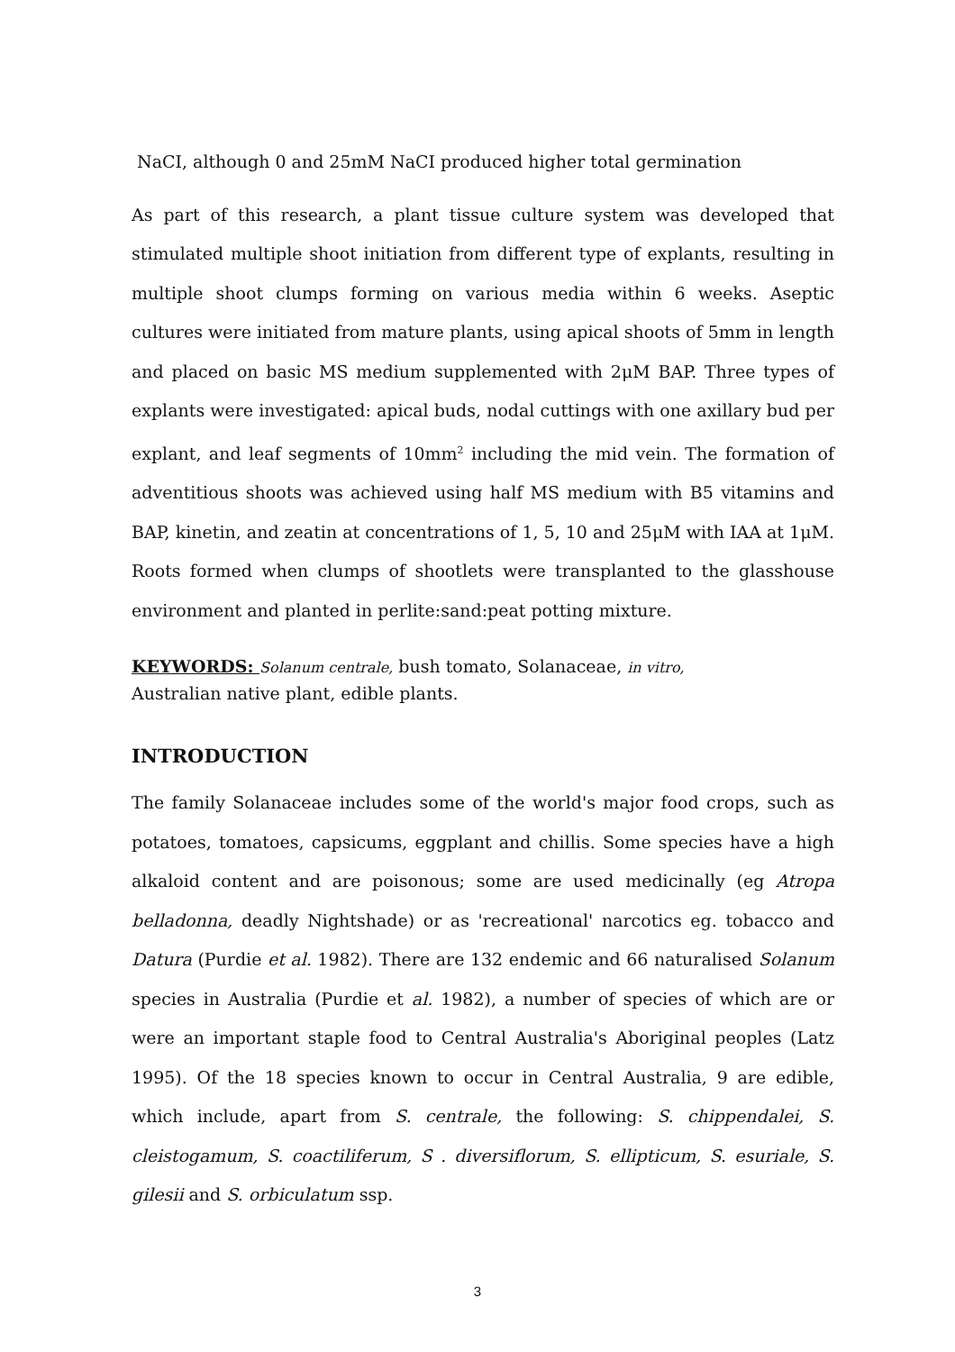NaCI, although 0 and 25mM NaCI produced higher total germination
As part of this research, a plant tissue culture system was developed that stimulated multiple shoot initiation from different type of explants, resulting in multiple shoot clumps forming on various media within 6 weeks. Aseptic cultures were initiated from mature plants, using apical shoots of 5mm in length and placed on basic MS medium supplemented with 2μM BAP. Three types of explants were investigated: apical buds, nodal cuttings with one axillary bud per explant, and leaf segments of 10mm<sup>2</sup> including the mid vein. The formation of adventitious shoots was achieved using half MS medium with B5 vitamins and BAP, kinetin, and zeatin at concentrations of 1, 5, 10 and 25μM with IAA at 1μM. Roots formed when clumps of shootlets were transplanted to the glasshouse environment and planted in perlite:sand:peat potting mixture.
KEYWORDS: Solanum centrale, bush tomato, Solanaceae, in vitro,
Australian native plant, edible plants.
INTRODUCTION
The family Solanaceae includes some of the world's major food crops, such as potatoes, tomatoes, capsicums, eggplant and chillis. Some species have a high alkaloid content and are poisonous; some are used medicinally (eg Atropa belladonna, deadly Nightshade) or as 'recreational' narcotics eg. tobacco and Datura (Purdie et al. 1982). There are 132 endemic and 66 naturalised Solanum species in Australia (Purdie et al. 1982), a number of species of which are or were an important staple food to Central Australia's Aboriginal peoples (Latz 1995). Of the 18 species known to occur in Central Australia, 9 are edible, which include, apart from S. centrale, the following: S. chippendalei, S. cleistogamum, S. coactiliferum, S . diversiflorum, S. ellipticum, S. esuriale, S. gilesii and S. orbiculatum ssp.
3